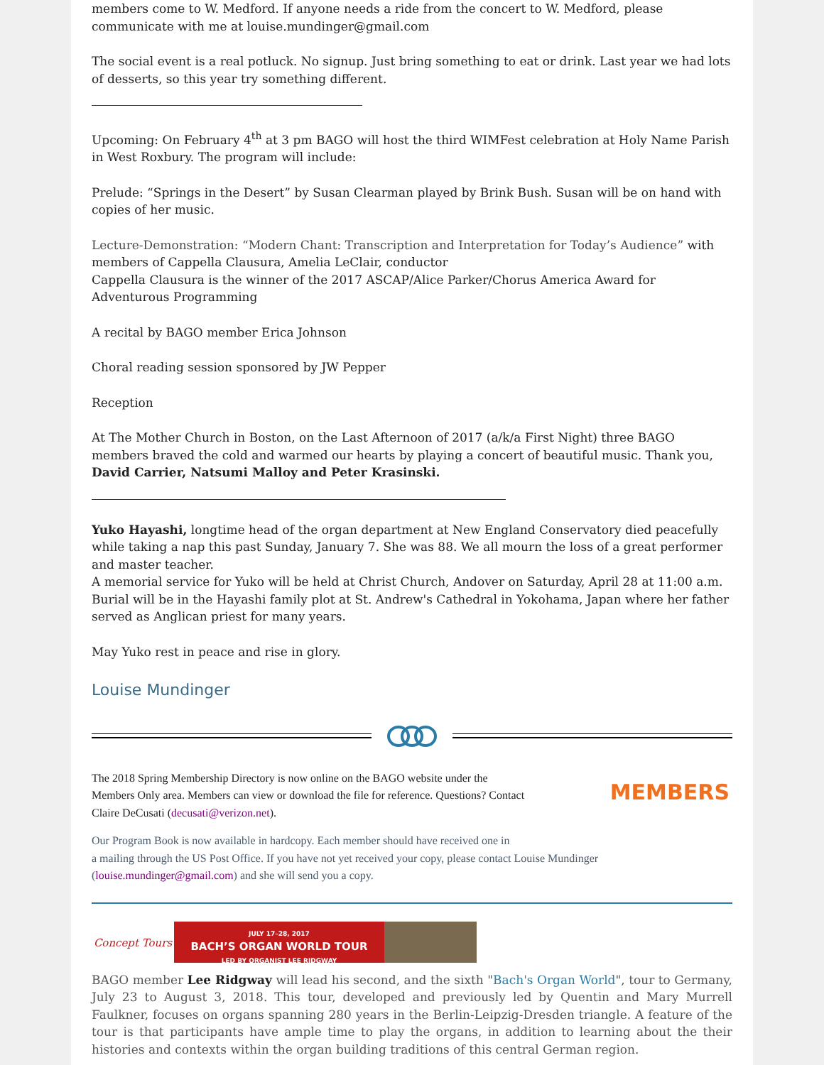members come to W. Medford. If anyone needs a ride from the concert to W. Medford, please communicate with me at louise.mundinger@gmail.com
The social event is a real potluck. No signup. Just bring something to eat or drink. Last year we had lots of desserts, so this year try something different.
Upcoming: On February 4<sup>th</sup> at 3 pm BAGO will host the third WIMFest celebration at Holy Name Parish in West Roxbury. The program will include:
Prelude: “Springs in the Desert” by Susan Clearman played by Brink Bush. Susan will be on hand with copies of her music.
Lecture-Demonstration: “Modern Chant: Transcription and Interpretation for Today’s Audience” with members of Cappella Clausura, Amelia LeClair, conductor
Cappella Clausura is the winner of the 2017 ASCAP/Alice Parker/Chorus America Award for Adventurous Programming
A recital by BAGO member Erica Johnson
Choral reading session sponsored by JW Pepper
Reception
At The Mother Church in Boston, on the Last Afternoon of 2017 (a/k/a First Night) three BAGO members braved the cold and warmed our hearts by playing a concert of beautiful music. Thank you, David Carrier, Natsumi Malloy and Peter Krasinski.
Yuko Hayashi, longtime head of the organ department at New England Conservatory died peacefully while taking a nap this past Sunday, January 7. She was 88. We all mourn the loss of a great performer and master teacher.
A memorial service for Yuko will be held at Christ Church, Andover on Saturday, April 28 at 11:00 a.m. Burial will be in the Hayashi family plot at St. Andrew's Cathedral in Yokohama, Japan where her father served as Anglican priest for many years.
May Yuko rest in peace and rise in glory.
Louise Mundinger
The 2018 Spring Membership Directory is now online on the BAGO website under the Members Only area. Members can view or download the file for reference. Questions? Contact Claire DeCusati (decusati@verizon.net).
MEMBERS
Our Program Book is now available in hardcopy. Each member should have received one in
a mailing through the US Post Office. If you have not yet received your copy, please contact Louise Mundinger (louise.mundinger@gmail.com) and she will send you a copy.
Concept Tours
JULY 17–28, 2017
BACH’S ORGAN WORLD TOUR
LED BY ORGANIST LEE RIDGWAY
BAGO member Lee Ridgway will lead his second, and the sixth "Bach's Organ World", tour to Germany, July 23 to August 3, 2018. This tour, developed and previously led by Quentin and Mary Murrell Faulkner, focuses on organs spanning 280 years in the Berlin-Leipzig-Dresden triangle. A feature of the tour is that participants have ample time to play the organs, in addition to learning about the their histories and contexts within the organ building traditions of this central German region.